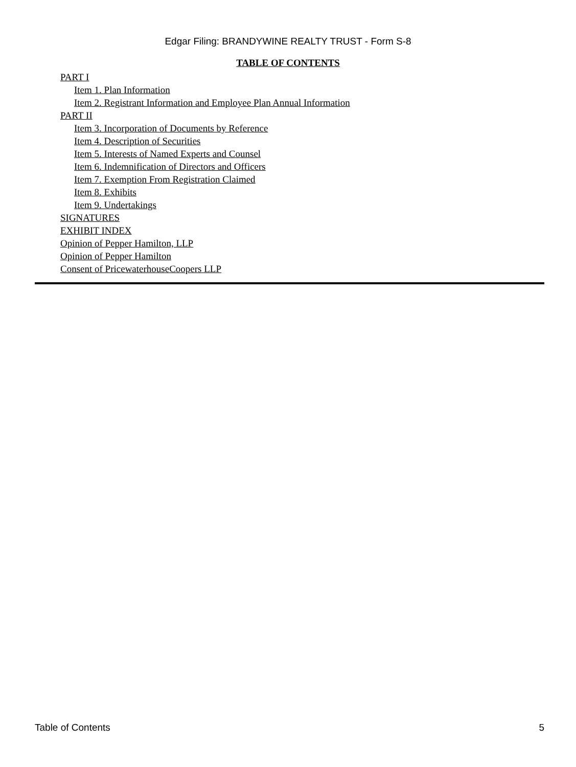Edgar Filing: BRANDYWINE REALTY TRUST - Form S-8
TABLE OF CONTENTS
PART I
Item 1. Plan Information
Item 2. Registrant Information and Employee Plan Annual Information
PART II
Item 3. Incorporation of Documents by Reference
Item 4. Description of Securities
Item 5. Interests of Named Experts and Counsel
Item 6. Indemnification of Directors and Officers
Item 7. Exemption From Registration Claimed
Item 8. Exhibits
Item 9. Undertakings
SIGNATURES
EXHIBIT INDEX
Opinion of Pepper Hamilton, LLP
Opinion of Pepper Hamilton
Consent of PricewaterhouseCoopers LLP
Table of Contents 5